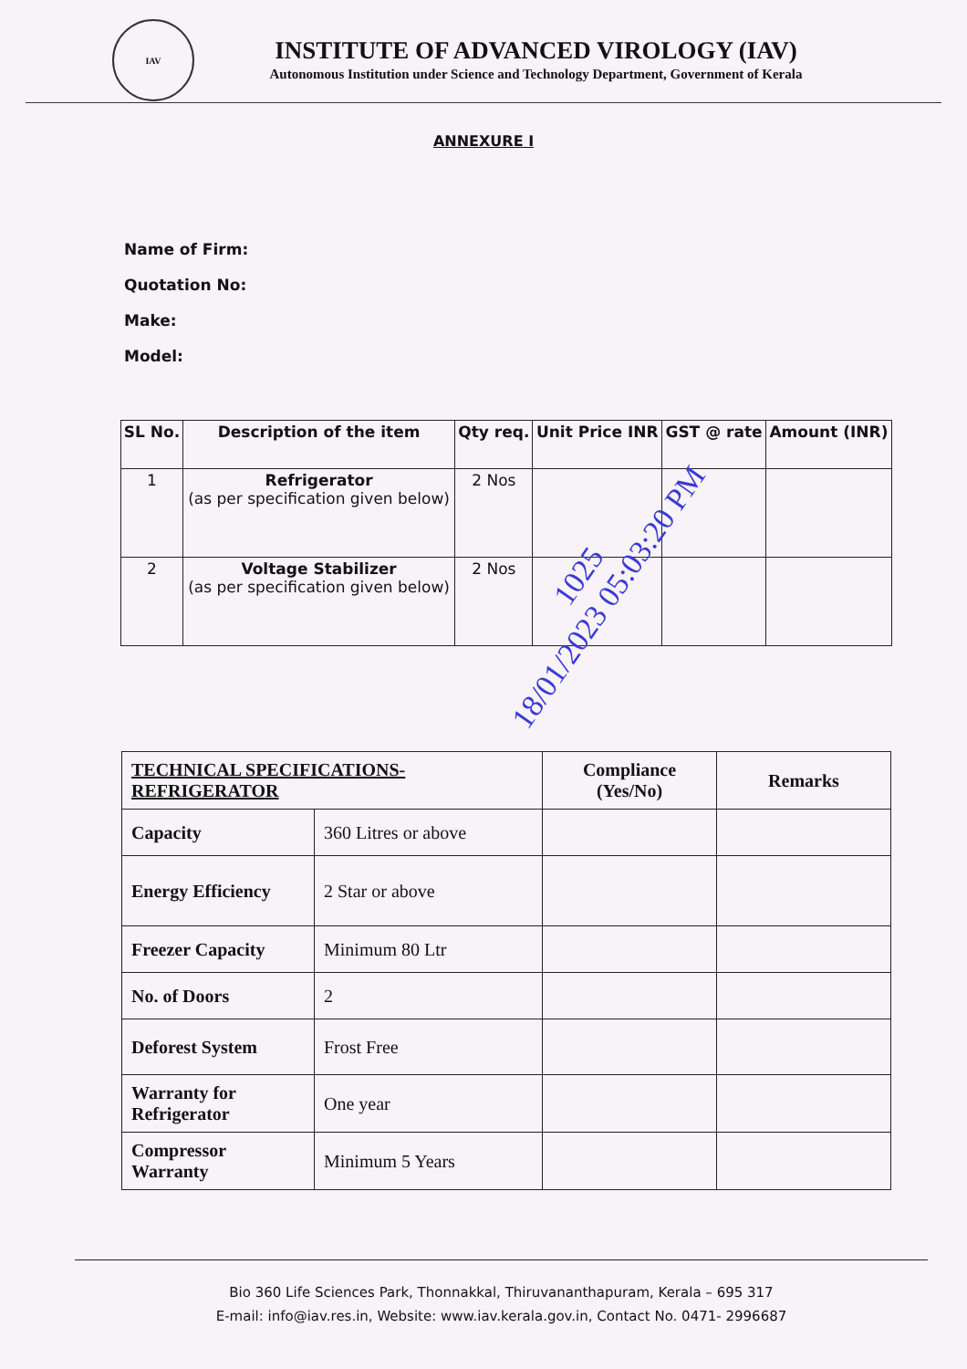IAV
INSTITUTE OF ADVANCED VIROLOGY (IAV)
Autonomous Institution under Science and Technology Department, Government of Kerala
ANNEXURE I
Name of Firm:
Quotation No:
Make:
Model:
| SL No. | Description of the item | Qty req. | Unit Price INR | GST @ rate | Amount (INR) |
| --- | --- | --- | --- | --- | --- |
| 1 | Refrigerator (as per specification given below) | 2 Nos | | | |
| 2 | Voltage Stabilizer (as per specification given below) | 2 Nos | | | |
| TECHNICAL SPECIFICATIONS- REFRIGERATOR | | Compliance (Yes/No) | Remarks |
| --- | --- | --- | --- |
| Capacity | 360 Litres or above | | |
| Energy Efficiency | 2 Star or above | | |
| Freezer Capacity | Minimum 80 Ltr | | |
| No. of Doors | 2 | | |
| Deforest System | Frost Free | | |
| Warranty for Refrigerator | One year | | |
| Compressor Warranty | Minimum 5 Years | | |
1025
18/01/2023 05:03:20 PM
Bio 360 Life Sciences Park, Thonnakkal, Thiruvananthapuram, Kerala – 695 317
E-mail: info@iav.res.in, Website: www.iav.kerala.gov.in, Contact No. 0471- 2996687